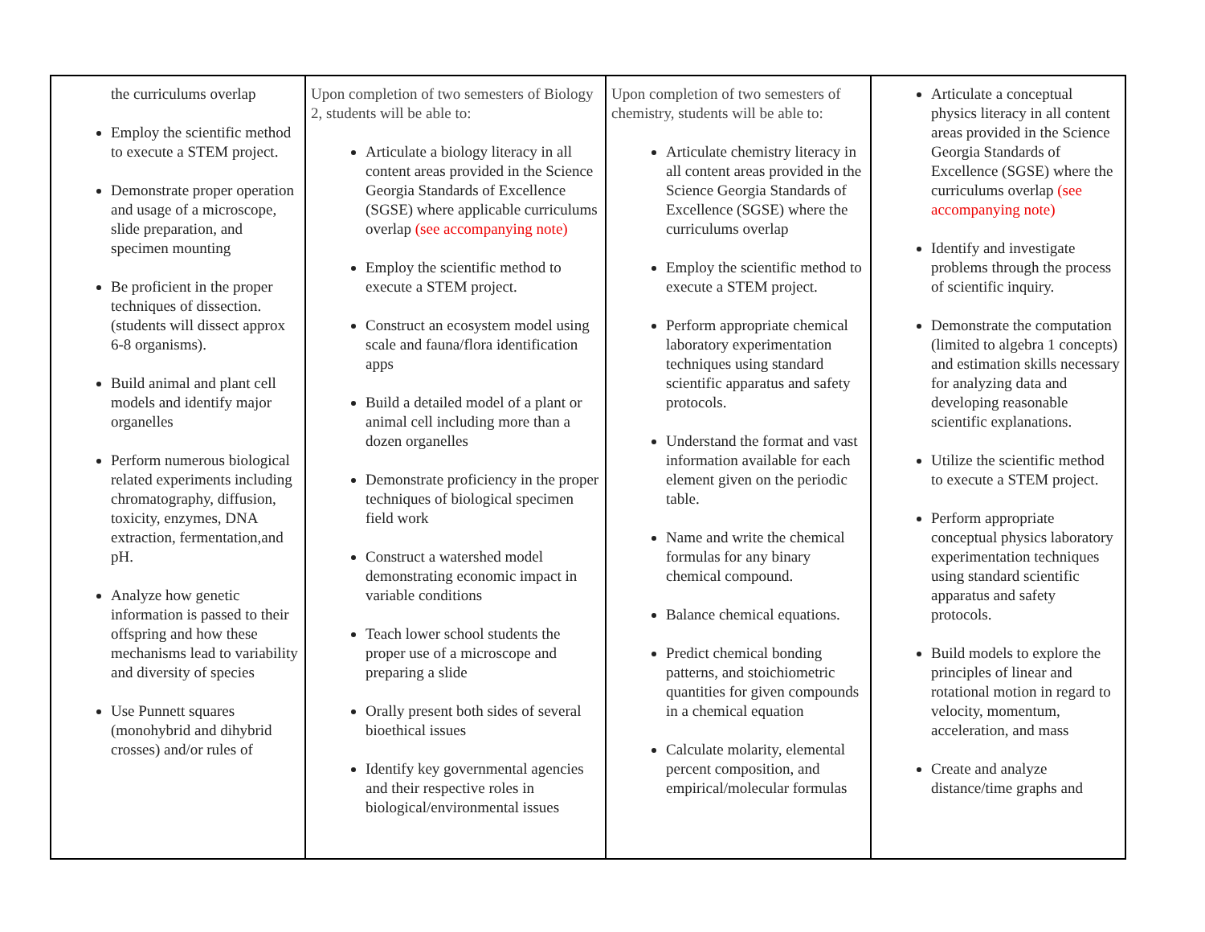| the curriculums overlap Employ the scientific method to execute a STEM project. Demonstrate proper operation and usage of a microscope, slide preparation, and specimen mounting Be proficient in the proper techniques of dissection.(students will dissect approx 6-8 organisms). Build animal and plant cell models and identify major organelles Perform numerous biological related experiments including chromatography, diffusion, toxicity, enzymes, DNA extraction, fermentation,and pH. Analyze how genetic information is passed to their offspring and how these mechanisms lead to variability and diversity of species Use Punnett squares (monohybrid and dihybrid crosses) and/or rules of | Upon completion of two semesters of Biology 2, students will be able to: Articulate a biology literacy in all content areas provided in the Science Georgia Standards of Excellence (SGSE) where applicable curriculums overlap (see accompanying note) Employ the scientific method to execute a STEM project. Construct an ecosystem model using scale and fauna/flora identification apps Build a detailed model of a plant or animal cell including more than a dozen organelles Demonstrate proficiency in the proper techniques of biological specimen field work Construct a watershed model demonstrating economic impact in variable conditions Teach lower school students the proper use of a microscope and preparing a slide Orally present both sides of several bioethical issues Identify key governmental agencies and their respective roles in biological/environmental issues | Upon completion of two semesters of chemistry, students will be able to: Articulate chemistry literacy in all content areas provided in the Science Georgia Standards of Excellence (SGSE) where the curriculums overlap Employ the scientific method to execute a STEM project. Perform appropriate chemical laboratory experimentation techniques using standard scientific apparatus and safety protocols. Understand the format and vast information available for each element given on the periodic table. Name and write the chemical formulas for any binary chemical compound. Balance chemical equations. Predict chemical bonding patterns, and stoichiometric quantities for given compounds in a chemical equation Calculate molarity, elemental percent composition, and empirical/molecular formulas | Articulate a conceptual physics literacy in all content areas provided in the Science Georgia Standards of Excellence (SGSE) where the curriculums overlap (see accompanying note) Identify and investigate problems through the process of scientific inquiry. Demonstrate the computation (limited to algebra 1 concepts) and estimation skills necessary for analyzing data and developing reasonable scientific explanations. Utilize the scientific method to execute a STEM project. Perform appropriate conceptual physics laboratory experimentation techniques using standard scientific apparatus and safety protocols. Build models to explore the principles of linear and rotational motion in regard to velocity, momentum, acceleration, and mass Create and analyze distance/time graphs and |